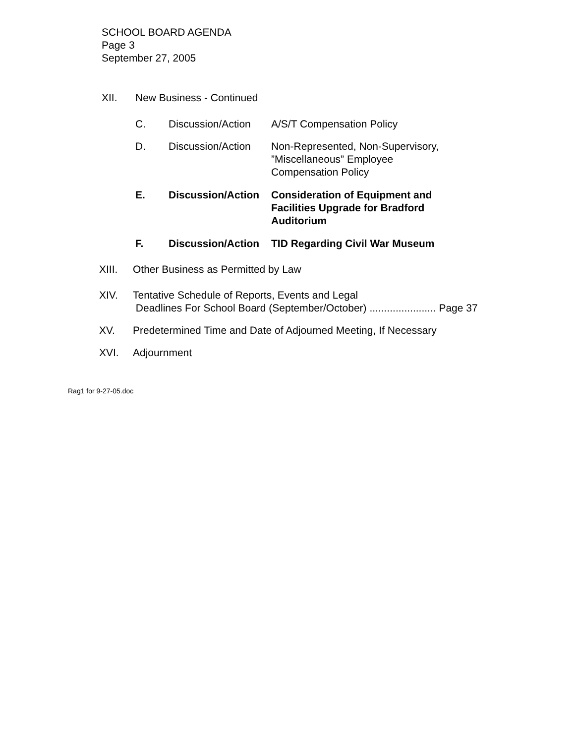SCHOOL BOARD AGENDA
Page 3
September 27, 2005
XII. New Business - Continued
C. Discussion/Action
A/S/T Compensation Policy
D. Discussion/Action
Non-Represented, Non-Supervisory, ”Miscellaneous” Employee Compensation Policy
E. Discussion/Action
Consideration of Equipment and Facilities Upgrade for Bradford Auditorium
F. Discussion/Action
TID Regarding Civil War Museum
XIII. Other Business as Permitted by Law
XIV. Tentative Schedule of Reports, Events and Legal
Deadlines For School Board (September/October) ....................... Page 37
XV. Predetermined Time and Date of Adjourned Meeting, If Necessary
XVI. Adjournment
Rag1 for 9-27-05.doc